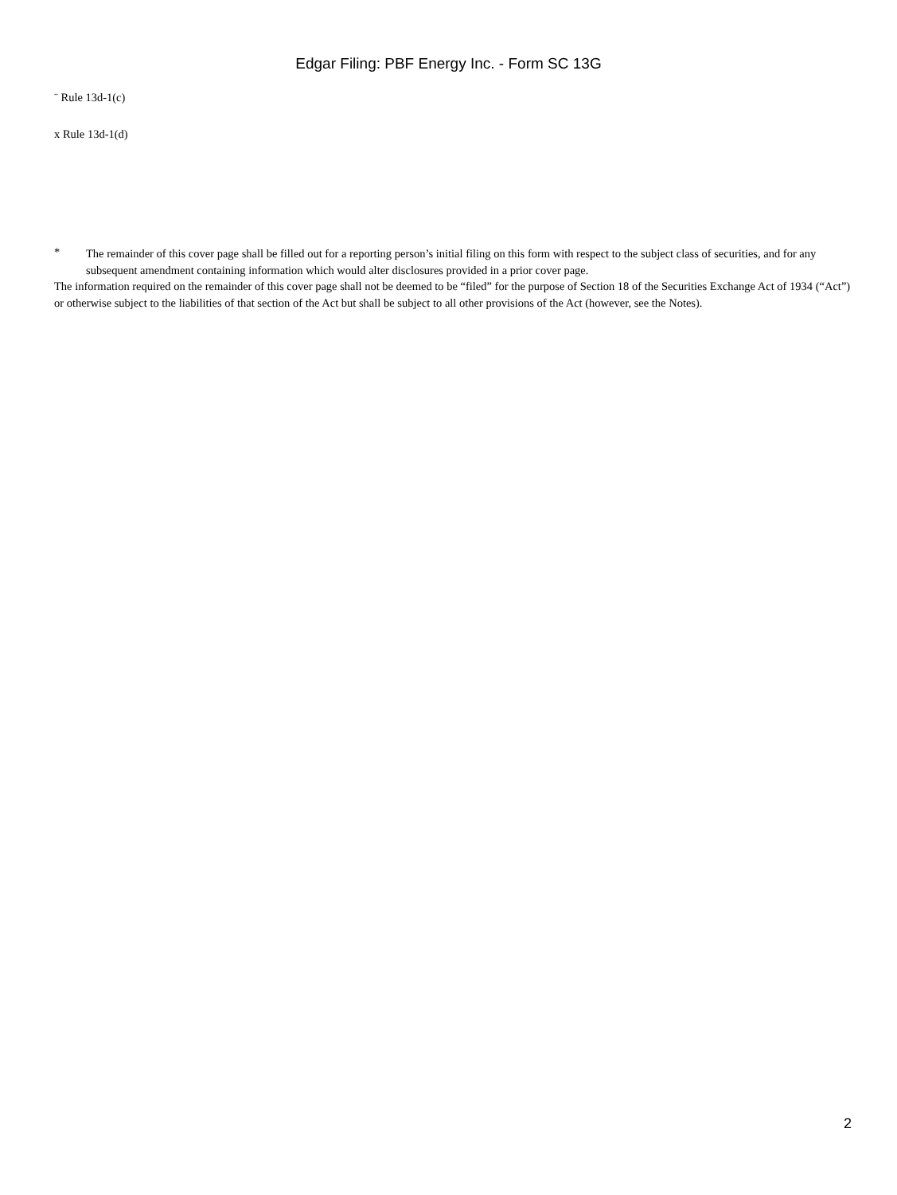Edgar Filing: PBF Energy Inc. - Form SC 13G
¨ Rule 13d-1(c)
x Rule 13d-1(d)
*
The remainder of this cover page shall be filled out for a reporting person’s initial filing on this form with respect to the subject class of securities, and for any subsequent amendment containing information which would alter disclosures provided in a prior cover page.
The information required on the remainder of this cover page shall not be deemed to be “filed” for the purpose of Section 18 of the Securities Exchange Act of 1934 (“Act”) or otherwise subject to the liabilities of that section of the Act but shall be subject to all other provisions of the Act (however, see the Notes).
2